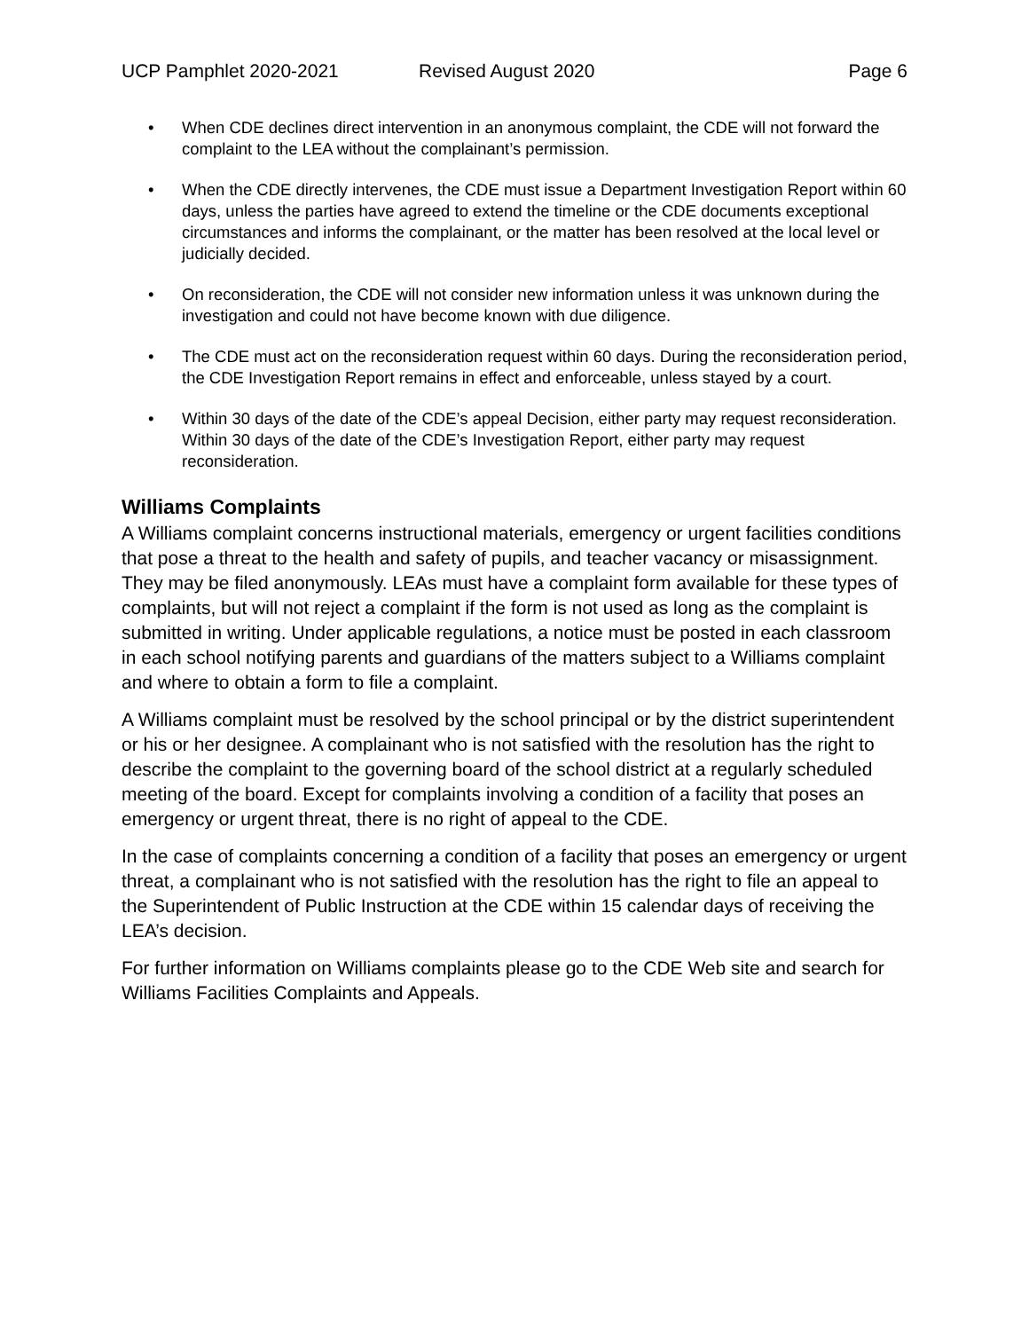UCP Pamphlet 2020-2021 Revised August 2020 Page 6
• When CDE declines direct intervention in an anonymous complaint, the CDE will not forward the complaint to the LEA without the complainant’s permission.
• When the CDE directly intervenes, the CDE must issue a Department Investigation Report within 60 days, unless the parties have agreed to extend the timeline or the CDE documents exceptional circumstances and informs the complainant, or the matter has been resolved at the local level or judicially decided.
• On reconsideration, the CDE will not consider new information unless it was unknown during the investigation and could not have become known with due diligence.
• The CDE must act on the reconsideration request within 60 days. During the reconsideration period, the CDE Investigation Report remains in effect and enforceable, unless stayed by a court.
• Within 30 days of the date of the CDE’s appeal Decision, either party may request reconsideration. Within 30 days of the date of the CDE’s Investigation Report, either party may request reconsideration.
Williams Complaints
A Williams complaint concerns instructional materials, emergency or urgent facilities conditions that pose a threat to the health and safety of pupils, and teacher vacancy or misassignment. They may be filed anonymously. LEAs must have a complaint form available for these types of complaints, but will not reject a complaint if the form is not used as long as the complaint is submitted in writing. Under applicable regulations, a notice must be posted in each classroom in each school notifying parents and guardians of the matters subject to a Williams complaint and where to obtain a form to file a complaint.
A Williams complaint must be resolved by the school principal or by the district superintendent or his or her designee. A complainant who is not satisfied with the resolution has the right to describe the complaint to the governing board of the school district at a regularly scheduled meeting of the board. Except for complaints involving a condition of a facility that poses an emergency or urgent threat, there is no right of appeal to the CDE.
In the case of complaints concerning a condition of a facility that poses an emergency or urgent threat, a complainant who is not satisfied with the resolution has the right to file an appeal to the Superintendent of Public Instruction at the CDE within 15 calendar days of receiving the LEA’s decision.
For further information on Williams complaints please go to the CDE Web site and search for Williams Facilities Complaints and Appeals.